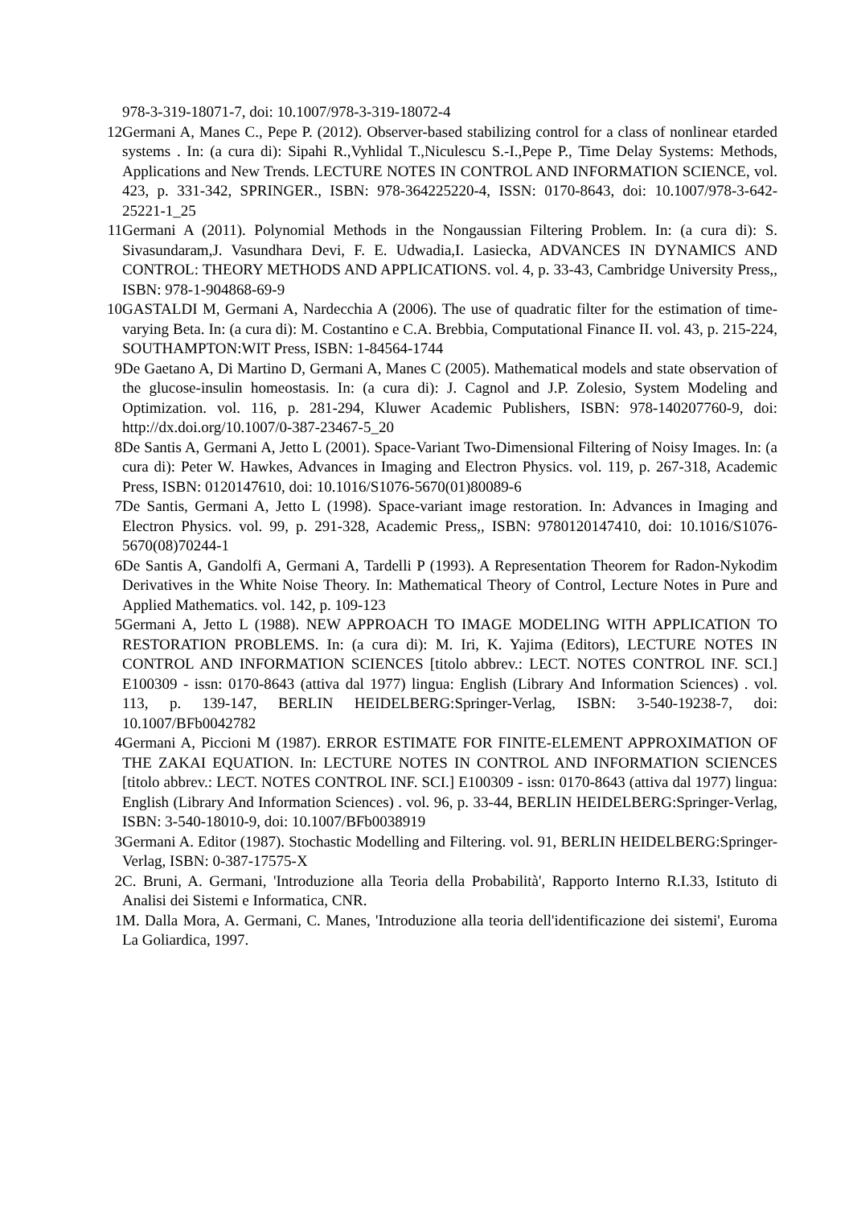978-3-319-18071-7, doi: 10.1007/978-3-319-18072-4
12 Germani A, Manes C., Pepe P. (2012). Observer-based stabilizing control for a class of nonlinear etarded systems . In: (a cura di): Sipahi R.,Vyhlidal T.,Niculescu S.-I.,Pepe P., Time Delay Systems: Methods, Applications and New Trends. LECTURE NOTES IN CONTROL AND INFORMATION SCIENCE, vol. 423, p. 331-342, SPRINGER., ISBN: 978-364225220-4, ISSN: 0170-8643, doi: 10.1007/978-3-642-25221-1_25
11 Germani A (2011). Polynomial Methods in the Nongaussian Filtering Problem. In: (a cura di): S. Sivasundaram,J. Vasundhara Devi, F. E. Udwadia,I. Lasiecka, ADVANCES IN DYNAMICS AND CONTROL: THEORY METHODS AND APPLICATIONS. vol. 4, p. 33-43, Cambridge University Press,, ISBN: 978-1-904868-69-9
10 GASTALDI M, Germani A, Nardecchia A (2006). The use of quadratic filter for the estimation of time-varying Beta. In: (a cura di): M. Costantino e C.A. Brebbia, Computational Finance II. vol. 43, p. 215-224, SOUTHAMPTON:WIT Press, ISBN: 1-84564-1744
9 De Gaetano A, Di Martino D, Germani A, Manes C (2005). Mathematical models and state observation of the glucose-insulin homeostasis. In: (a cura di): J. Cagnol and J.P. Zolesio, System Modeling and Optimization. vol. 116, p. 281-294, Kluwer Academic Publishers, ISBN: 978-140207760-9, doi: http://dx.doi.org/10.1007/0-387-23467-5_20
8 De Santis A, Germani A, Jetto L (2001). Space-Variant Two-Dimensional Filtering of Noisy Images. In: (a cura di): Peter W. Hawkes, Advances in Imaging and Electron Physics. vol. 119, p. 267-318, Academic Press, ISBN: 0120147610, doi: 10.1016/S1076-5670(01)80089-6
7 De Santis, Germani A, Jetto L (1998). Space-variant image restoration. In: Advances in Imaging and Electron Physics. vol. 99, p. 291-328, Academic Press,, ISBN: 9780120147410, doi: 10.1016/S1076-5670(08)70244-1
6 De Santis A, Gandolfi A, Germani A, Tardelli P (1993). A Representation Theorem for Radon-Nykodim Derivatives in the White Noise Theory. In: Mathematical Theory of Control, Lecture Notes in Pure and Applied Mathematics. vol. 142, p. 109-123
5 Germani A, Jetto L (1988). NEW APPROACH TO IMAGE MODELING WITH APPLICATION TO RESTORATION PROBLEMS. In: (a cura di): M. Iri, K. Yajima (Editors), LECTURE NOTES IN CONTROL AND INFORMATION SCIENCES [titolo abbrev.: LECT. NOTES CONTROL INF. SCI.] E100309 - issn: 0170-8643 (attiva dal 1977) lingua: English (Library And Information Sciences) . vol. 113, p. 139-147, BERLIN HEIDELBERG:Springer-Verlag, ISBN: 3-540-19238-7, doi: 10.1007/BFb0042782
4 Germani A, Piccioni M (1987). ERROR ESTIMATE FOR FINITE-ELEMENT APPROXIMATION OF THE ZAKAI EQUATION. In: LECTURE NOTES IN CONTROL AND INFORMATION SCIENCES [titolo abbrev.: LECT. NOTES CONTROL INF. SCI.] E100309 - issn: 0170-8643 (attiva dal 1977) lingua: English (Library And Information Sciences) . vol. 96, p. 33-44, BERLIN HEIDELBERG:Springer-Verlag, ISBN: 3-540-18010-9, doi: 10.1007/BFb0038919
3 Germani A. Editor (1987). Stochastic Modelling and Filtering. vol. 91, BERLIN HEIDELBERG:Springer-Verlag, ISBN: 0-387-17575-X
2 C. Bruni, A. Germani, 'Introduzione alla Teoria della Probabilità', Rapporto Interno R.I.33, Istituto di Analisi dei Sistemi e Informatica, CNR.
1 M. Dalla Mora, A. Germani, C. Manes, 'Introduzione alla teoria dell'identificazione dei sistemi', Euroma La Goliardica, 1997.